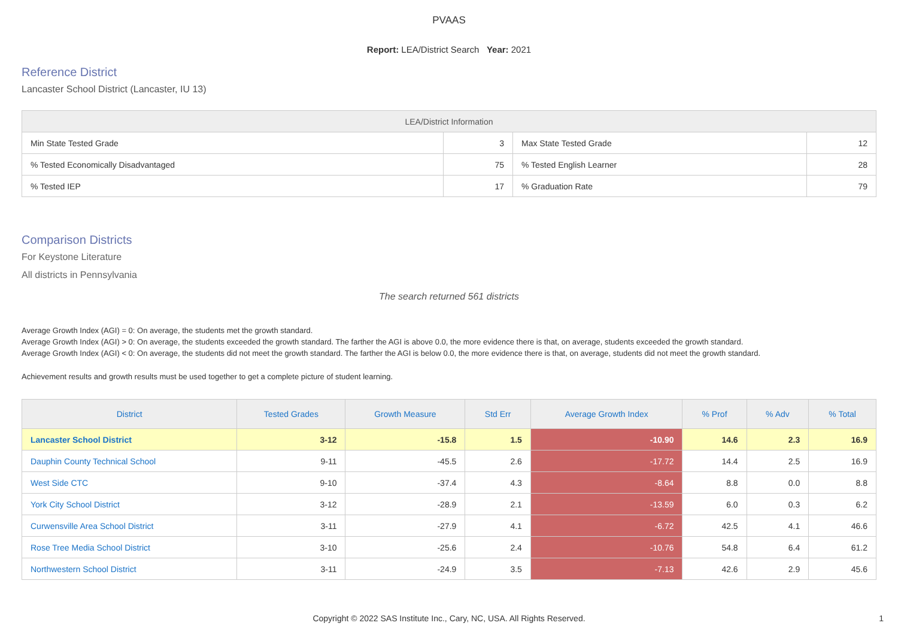PVAAS
Report: LEA/District Search Year: 2021
Reference District
Lancaster School District (Lancaster, IU 13)
| LEA/District Information | | | |
| --- | --- | --- | --- |
| Min State Tested Grade | 3 | Max State Tested Grade | 12 |
| % Tested Economically Disadvantaged | 75 | % Tested English Learner | 28 |
| % Tested IEP | 17 | % Graduation Rate | 79 |
Comparison Districts
For Keystone Literature
All districts in Pennsylvania
The search returned 561 districts
Average Growth Index (AGI) = 0: On average, the students met the growth standard.
Average Growth Index (AGI) > 0: On average, the students exceeded the growth standard. The farther the AGI is above 0.0, the more evidence there is that, on average, students exceeded the growth standard.
Average Growth Index (AGI) < 0: On average, the students did not meet the growth standard. The farther the AGI is below 0.0, the more evidence there is that, on average, students did not meet the growth standard.
Achievement results and growth results must be used together to get a complete picture of student learning.
| District | Tested Grades | Growth Measure | Std Err | Average Growth Index | % Prof | % Adv | % Total |
| --- | --- | --- | --- | --- | --- | --- | --- |
| Lancaster School District | 3-12 | -15.8 | 1.5 | -10.90 | 14.6 | 2.3 | 16.9 |
| Dauphin County Technical School | 9-11 | -45.5 | 2.6 | -17.72 | 14.4 | 2.5 | 16.9 |
| West Side CTC | 9-10 | -37.4 | 4.3 | -8.64 | 8.8 | 0.0 | 8.8 |
| York City School District | 3-12 | -28.9 | 2.1 | -13.59 | 6.0 | 0.3 | 6.2 |
| Curwensville Area School District | 3-11 | -27.9 | 4.1 | -6.72 | 42.5 | 4.1 | 46.6 |
| Rose Tree Media School District | 3-10 | -25.6 | 2.4 | -10.76 | 54.8 | 6.4 | 61.2 |
| Northwestern School District | 3-11 | -24.9 | 3.5 | -7.13 | 42.6 | 2.9 | 45.6 |
Copyright © 2022 SAS Institute Inc., Cary, NC, USA. All Rights Reserved. 1